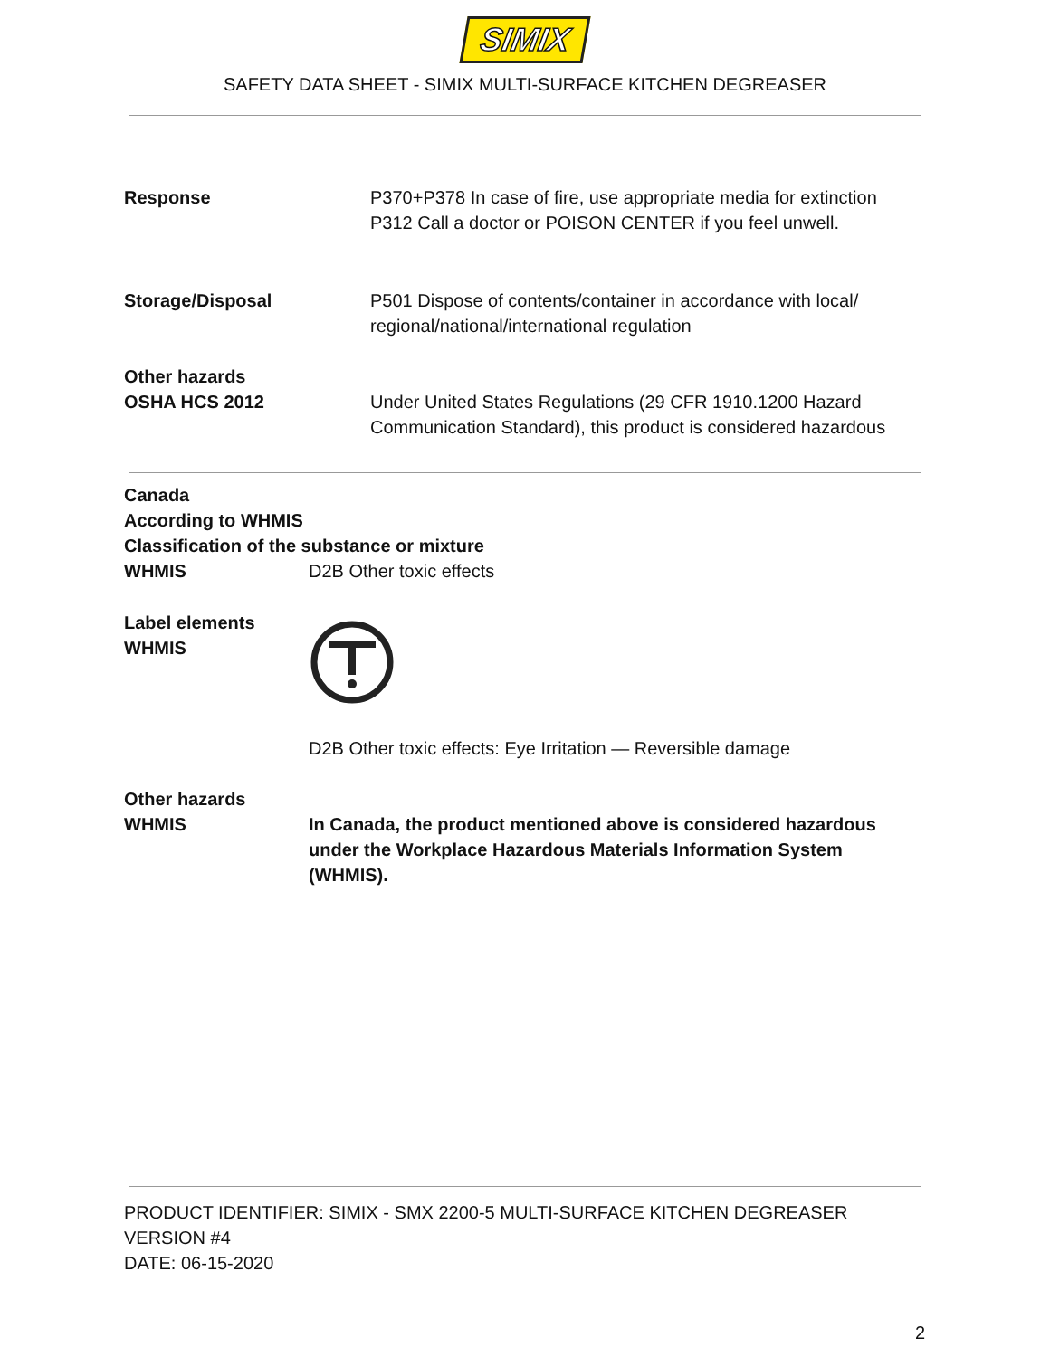SIMIX
SAFETY DATA SHEET - SIMIX MULTI-SURFACE KITCHEN DEGREASER
Response P370+P378 In case of fire, use appropriate media for extinction
P312 Call a doctor or POISON CENTER if you feel unwell.
Storage/Disposal P501 Dispose of contents/container in accordance with local/
regional/national/international regulation
Other hazards
OSHA HCS 2012
Under United States Regulations (29 CFR 1910.1200 Hazard
Communication Standard), this product is considered hazardous
Canada
According to WHMIS
Classification of the substance or mixture
WHMIS D2B Other toxic effects
Label elements
WHMIS
D2B Other toxic effects: Eye Irritation — Reversible damage
Other hazards
WHMIS
In Canada, the product mentioned above is considered hazardous
under the Workplace Hazardous Materials Information System
(WHMIS).
PRODUCT IDENTIFIER: SIMIX - SMX 2200-5 MULTI-SURFACE KITCHEN DEGREASER
VERSION #4
DATE: 06-15-2020
2